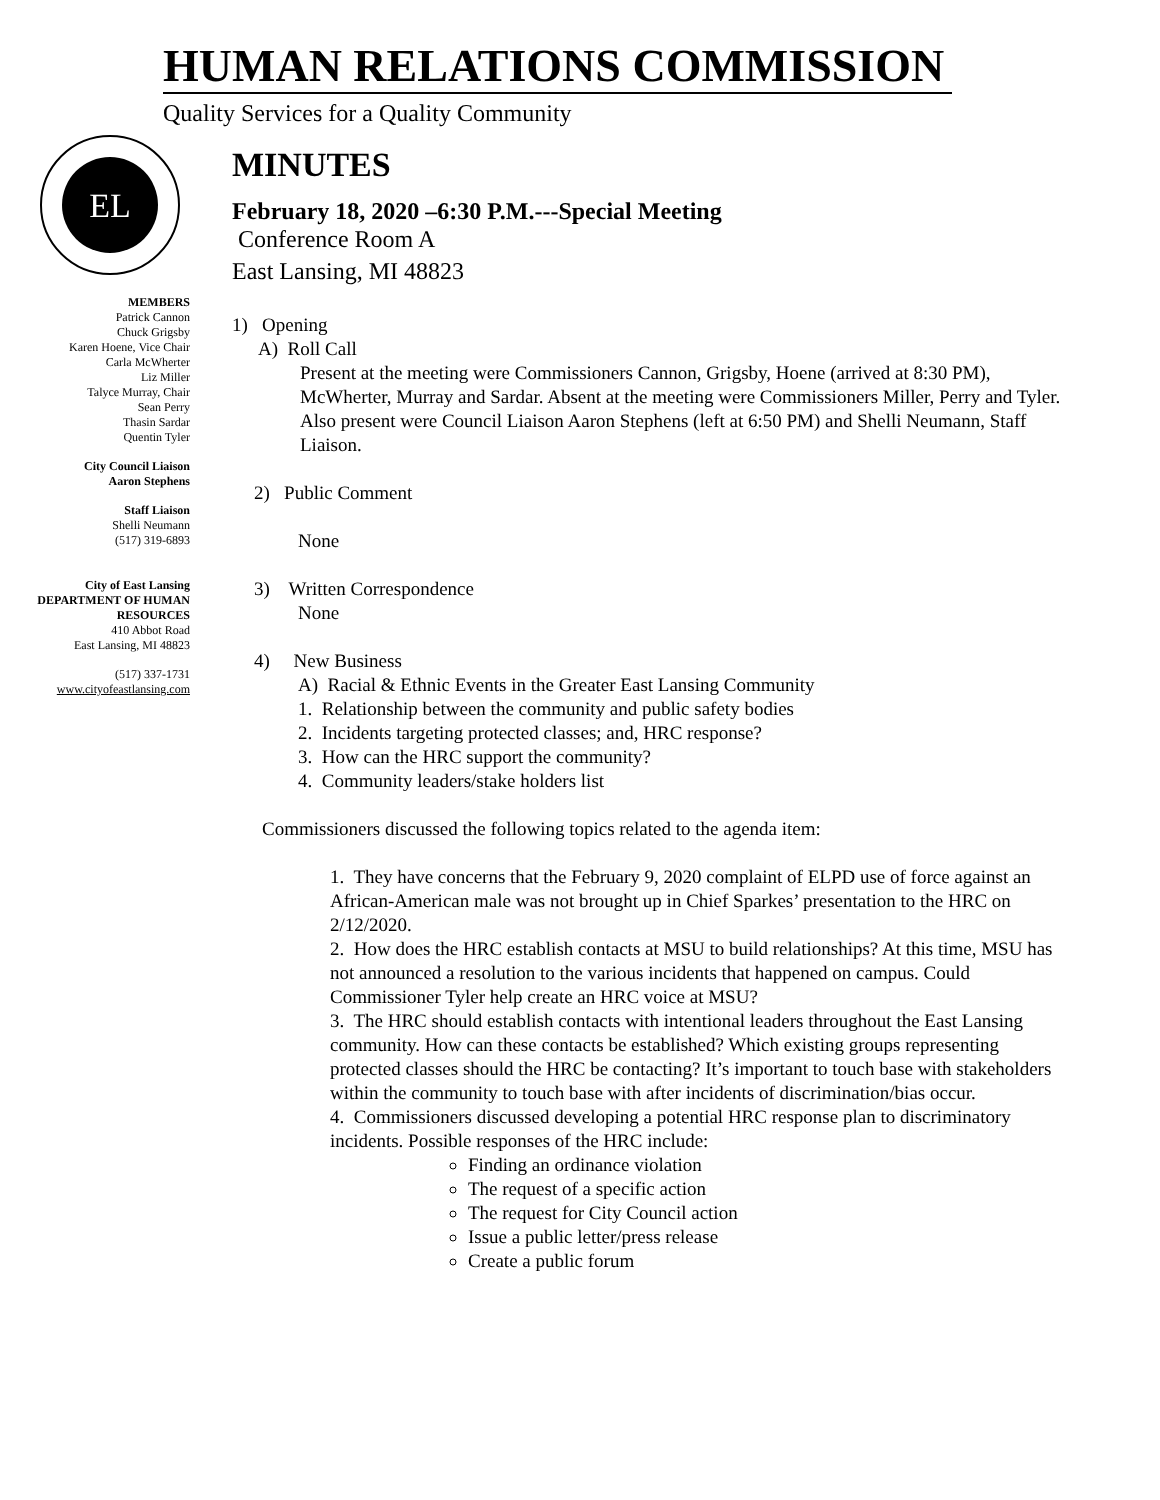HUMAN RELATIONS COMMISSION
Quality Services for a Quality Community
EL
MEMBERS
Patrick Cannon
Chuck Grigsby
Karen Hoene, Vice Chair
Carla McWherter
Liz Miller
Talyce Murray, Chair
Sean Perry
Thasin Sardar
Quentin Tyler
City Council Liaison
Aaron Stephens
Staff Liaison
Shelli Neumann
(517) 319-6893
City of East Lansing
DEPARTMENT OF HUMAN RESOURCES
410 Abbot Road
East Lansing, MI 48823
(517) 337-1731
www.cityofeastlansing.com
MINUTES
February 18, 2020 –6:30 P.M.---Special Meeting
Conference Room A
East Lansing, MI 48823
1) Opening
A) Roll Call
Present at the meeting were Commissioners Cannon, Grigsby, Hoene (arrived at 8:30 PM), McWherter, Murray and Sardar. Absent at the meeting were Commissioners Miller, Perry and Tyler. Also present were Council Liaison Aaron Stephens (left at 6:50 PM) and Shelli Neumann, Staff Liaison.
2) Public Comment
None
3) Written Correspondence
None
4) New Business
A) Racial & Ethnic Events in the Greater East Lansing Community
1. Relationship between the community and public safety bodies
2. Incidents targeting protected classes; and, HRC response?
3. How can the HRC support the community?
4. Community leaders/stake holders list
Commissioners discussed the following topics related to the agenda item:
1. They have concerns that the February 9, 2020 complaint of ELPD use of force against an African-American male was not brought up in Chief Sparkes’ presentation to the HRC on 2/12/2020.
2. How does the HRC establish contacts at MSU to build relationships? At this time, MSU has not announced a resolution to the various incidents that happened on campus. Could Commissioner Tyler help create an HRC voice at MSU?
3. The HRC should establish contacts with intentional leaders throughout the East Lansing community. How can these contacts be established? Which existing groups representing protected classes should the HRC be contacting? It’s important to touch base with stakeholders within the community to touch base with after incidents of discrimination/bias occur.
4. Commissioners discussed developing a potential HRC response plan to discriminatory incidents. Possible responses of the HRC include:
Finding an ordinance violation
The request of a specific action
The request for City Council action
Issue a public letter/press release
Create a public forum